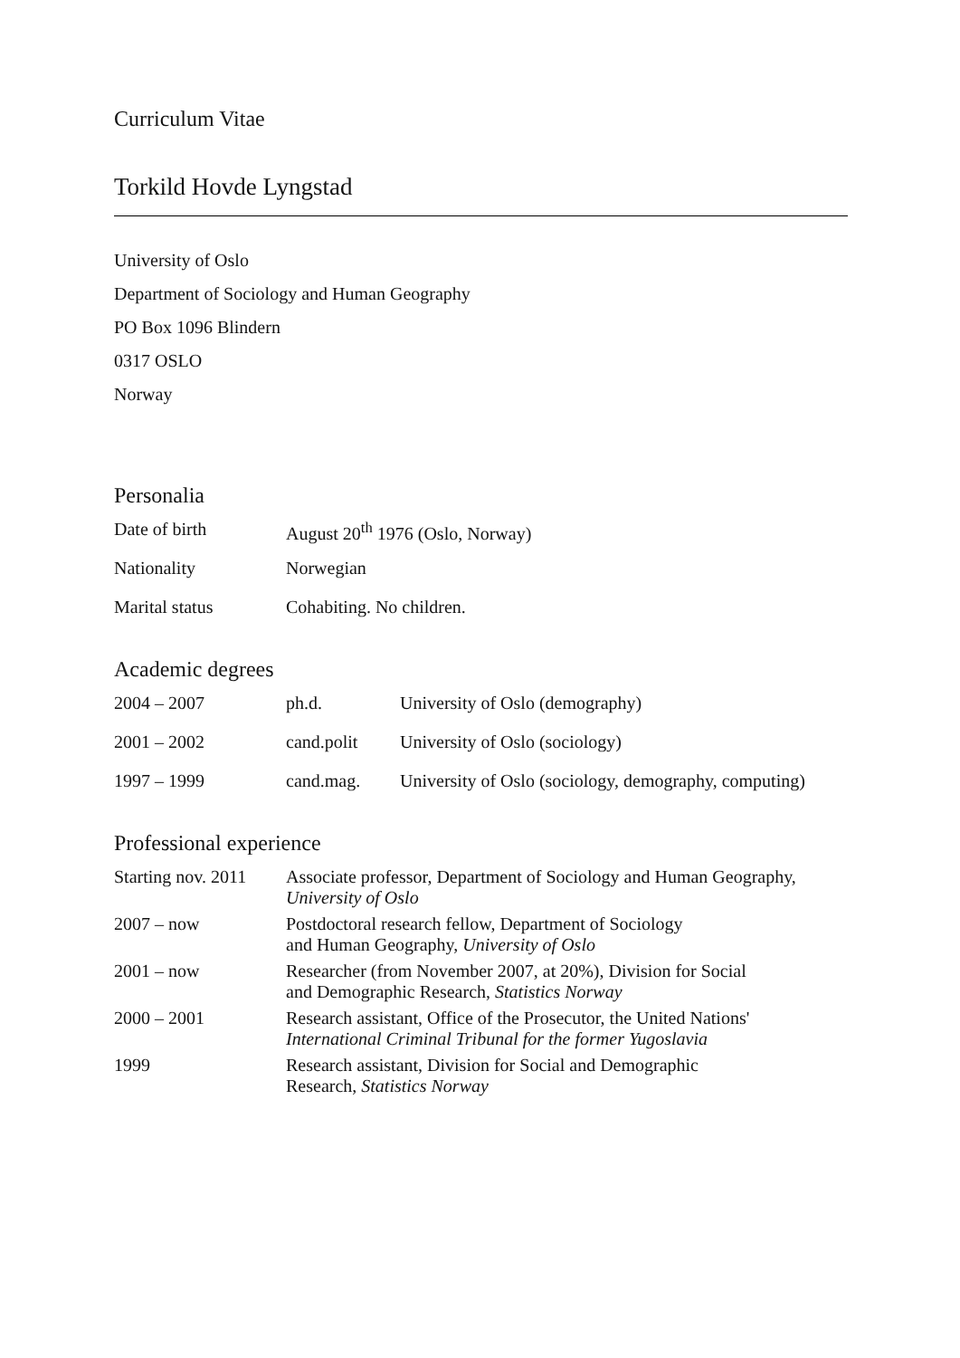Curriculum Vitae
Torkild Hovde Lyngstad
University of Oslo
Department of Sociology and Human Geography
PO Box 1096 Blindern
0317 OSLO
Norway
Personalia
| Date of birth | August 20<sup>th</sup> 1976 (Oslo, Norway) |
| Nationality | Norwegian |
| Marital status | Cohabiting. No children. |
Academic degrees
| 2004 – 2007 | ph.d. | University of Oslo (demography) |
| 2001 – 2002 | cand.polit | University of Oslo (sociology) |
| 1997 – 1999 | cand.mag. | University of Oslo (sociology, demography, computing) |
Professional experience
| Starting nov. 2011 | Associate professor, Department of Sociology and Human Geography, University of Oslo |
| 2007 – now | Postdoctoral research fellow, Department of Sociology and Human Geography, University of Oslo |
| 2001 – now | Researcher (from November 2007, at 20%), Division for Social and Demographic Research, Statistics Norway |
| 2000 – 2001 | Research assistant, Office of the Prosecutor, the United Nations' International Criminal Tribunal for the former Yugoslavia |
| 1999 | Research assistant, Division for Social and Demographic Research, Statistics Norway |